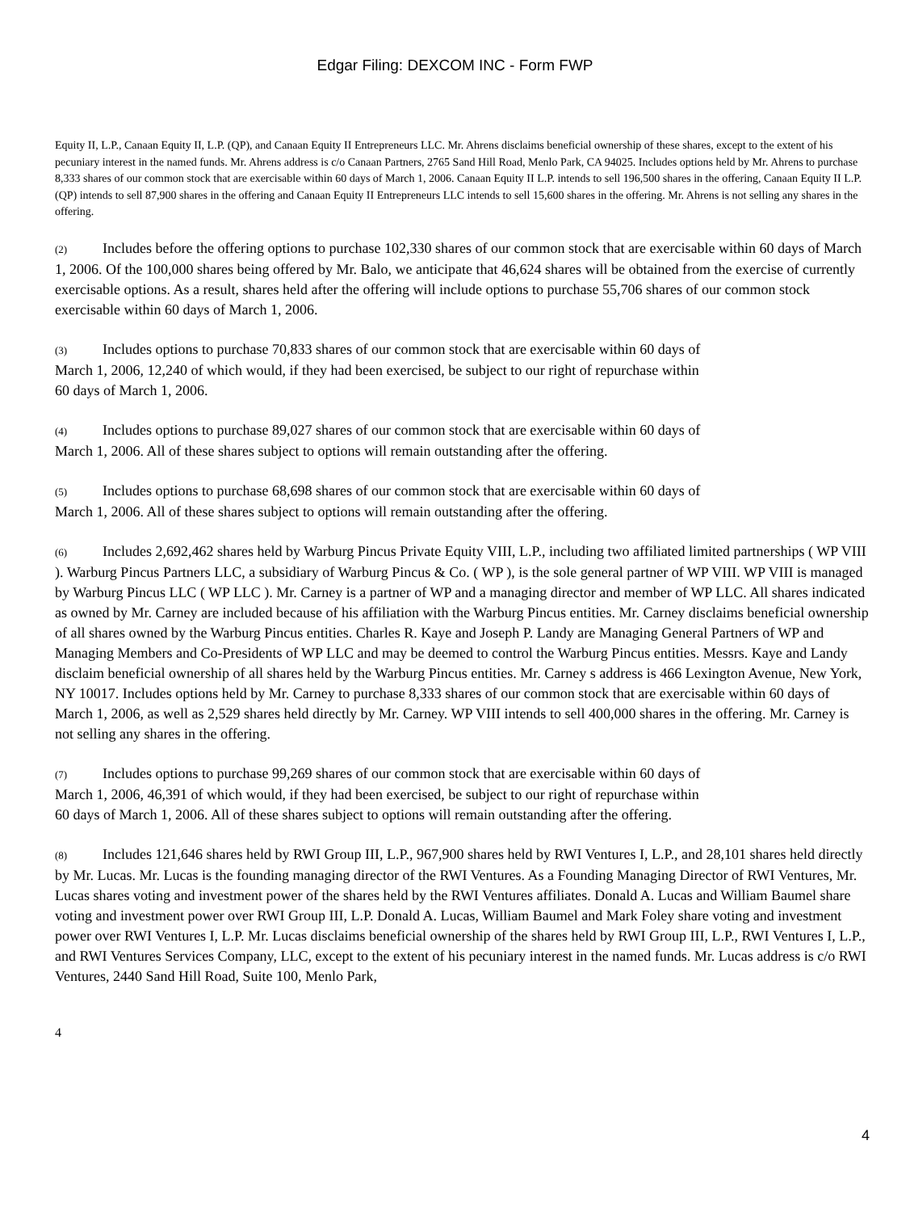Edgar Filing: DEXCOM INC - Form FWP
Equity II, L.P., Canaan Equity II, L.P. (QP), and Canaan Equity II Entrepreneurs LLC. Mr. Ahrens disclaims beneficial ownership of these shares, except to the extent of his pecuniary interest in the named funds. Mr. Ahrens address is c/o Canaan Partners, 2765 Sand Hill Road, Menlo Park, CA 94025. Includes options held by Mr. Ahrens to purchase 8,333 shares of our common stock that are exercisable within 60 days of March 1, 2006. Canaan Equity II L.P. intends to sell 196,500 shares in the offering, Canaan Equity II L.P. (QP) intends to sell 87,900 shares in the offering and Canaan Equity II Entrepreneurs LLC intends to sell 15,600 shares in the offering. Mr. Ahrens is not selling any shares in the offering.
(2) Includes before the offering options to purchase 102,330 shares of our common stock that are exercisable within 60 days of March 1, 2006. Of the 100,000 shares being offered by Mr. Balo, we anticipate that 46,624 shares will be obtained from the exercise of currently exercisable options. As a result, shares held after the offering will include options to purchase 55,706 shares of our common stock exercisable within 60 days of March 1, 2006.
(3) Includes options to purchase 70,833 shares of our common stock that are exercisable within 60 days of
March 1, 2006, 12,240 of which would, if they had been exercised, be subject to our right of repurchase within
60 days of March 1, 2006.
(4) Includes options to purchase 89,027 shares of our common stock that are exercisable within 60 days of
March 1, 2006. All of these shares subject to options will remain outstanding after the offering.
(5) Includes options to purchase 68,698 shares of our common stock that are exercisable within 60 days of
March 1, 2006. All of these shares subject to options will remain outstanding after the offering.
(6) Includes 2,692,462 shares held by Warburg Pincus Private Equity VIII, L.P., including two affiliated limited partnerships ( WP VIII ). Warburg Pincus Partners LLC, a subsidiary of Warburg Pincus & Co. ( WP ), is the sole general partner of WP VIII. WP VIII is managed by Warburg Pincus LLC ( WP LLC ). Mr. Carney is a partner of WP and a managing director and member of WP LLC. All shares indicated as owned by Mr. Carney are included because of his affiliation with the Warburg Pincus entities. Mr. Carney disclaims beneficial ownership of all shares owned by the Warburg Pincus entities. Charles R. Kaye and Joseph P. Landy are Managing General Partners of WP and Managing Members and Co-Presidents of WP LLC and may be deemed to control the Warburg Pincus entities. Messrs. Kaye and Landy disclaim beneficial ownership of all shares held by the Warburg Pincus entities. Mr. Carney s address is 466 Lexington Avenue, New York, NY 10017. Includes options held by Mr. Carney to purchase 8,333 shares of our common stock that are exercisable within 60 days of March 1, 2006, as well as 2,529 shares held directly by Mr. Carney. WP VIII intends to sell 400,000 shares in the offering. Mr. Carney is not selling any shares in the offering.
(7) Includes options to purchase 99,269 shares of our common stock that are exercisable within 60 days of
March 1, 2006, 46,391 of which would, if they had been exercised, be subject to our right of repurchase within
60 days of March 1, 2006. All of these shares subject to options will remain outstanding after the offering.
(8) Includes 121,646 shares held by RWI Group III, L.P., 967,900 shares held by RWI Ventures I, L.P., and 28,101 shares held directly by Mr. Lucas. Mr. Lucas is the founding managing director of the RWI Ventures. As a Founding Managing Director of RWI Ventures, Mr. Lucas shares voting and investment power of the shares held by the RWI Ventures affiliates. Donald A. Lucas and William Baumel share voting and investment power over RWI Group III, L.P. Donald A. Lucas, William Baumel and Mark Foley share voting and investment power over RWI Ventures I, L.P. Mr. Lucas disclaims beneficial ownership of the shares held by RWI Group III, L.P., RWI Ventures I, L.P., and RWI Ventures Services Company, LLC, except to the extent of his pecuniary interest in the named funds. Mr. Lucas address is c/o RWI Ventures, 2440 Sand Hill Road, Suite 100, Menlo Park,
4
4